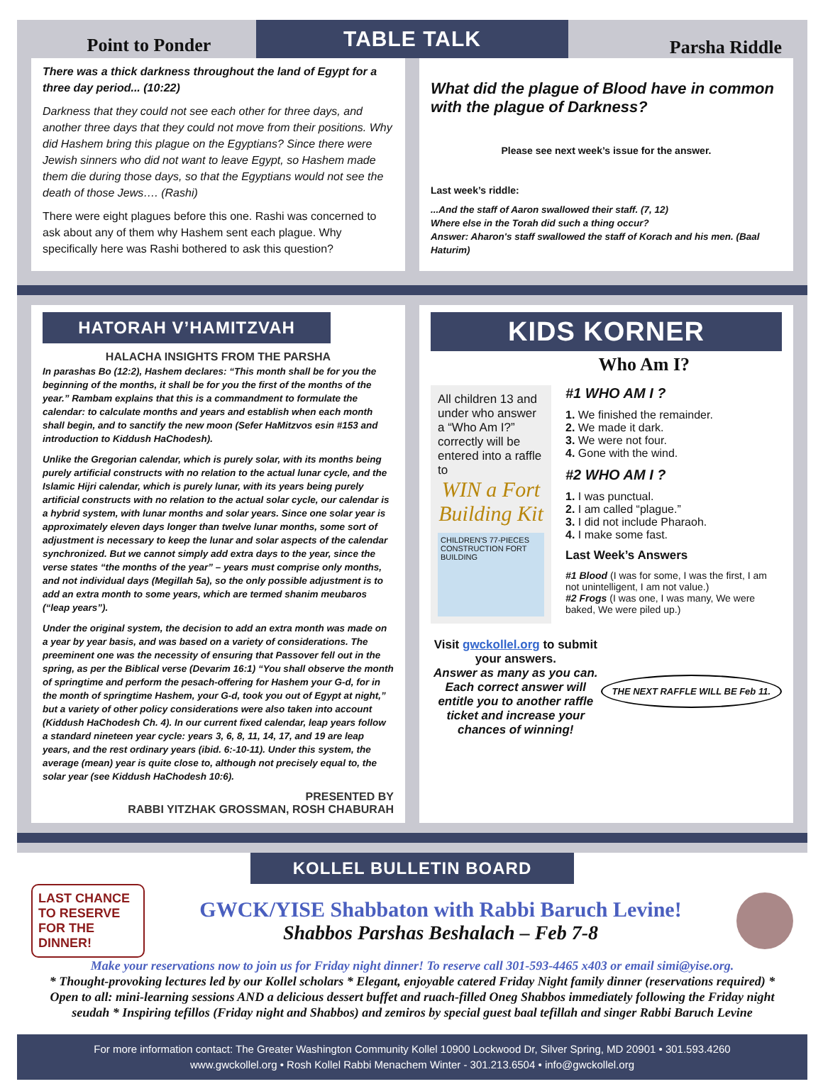TABLE TALK
Point to Ponder
There was a thick darkness throughout the land of Egypt for a three day period... (10:22)
Darkness that they could not see each other for three days, and another three days that they could not move from their positions. Why did Hashem bring this plague on the Egyptians? Since there were Jewish sinners who did not want to leave Egypt, so Hashem made them die during those days, so that the Egyptians would not see the death of those Jews…. (Rashi)
There were eight plagues before this one. Rashi was concerned to ask about any of them why Hashem sent each plague. Why specifically here was Rashi bothered to ask this question?
Parsha Riddle
What did the plague of Blood have in common with the plague of Darkness?
Please see next week’s issue for the answer.
Last week’s riddle:
...And the staff of Aaron swallowed their staff. (7, 12)
Where else in the Torah did such a thing occur?
Answer: Aharon's staff swallowed the staff of Korach and his men. (Baal Haturim)
HATORAH V’HAMITZVAH
HALACHA INSIGHTS FROM THE PARSHA
In parashas Bo (12:2), Hashem declares: “This month shall be for you the beginning of the months, it shall be for you the first of the months of the year.” Rambam explains that this is a commandment to formulate the calendar: to calculate months and years and establish when each month shall begin, and to sanctify the new moon (Sefer HaMitzvos esin #153 and introduction to Kiddush HaChodesh).
Unlike the Gregorian calendar, which is purely solar, with its months being purely artificial constructs with no relation to the actual lunar cycle, and the Islamic Hijri calendar, which is purely lunar, with its years being purely artificial constructs with no relation to the actual solar cycle, our calendar is a hybrid system, with lunar months and solar years. Since one solar year is approximately eleven days longer than twelve lunar months, some sort of adjustment is necessary to keep the lunar and solar aspects of the calendar synchronized. But we cannot simply add extra days to the year, since the verse states “the months of the year” – years must comprise only months, and not individual days (Megillah 5a), so the only possible adjustment is to add an extra month to some years, which are termed shanim meubaros (“leap years”).
Under the original system, the decision to add an extra month was made on a year by year basis, and was based on a variety of considerations. The preeminent one was the necessity of ensuring that Passover fell out in the spring, as per the Biblical verse (Devarim 16:1) “You shall observe the month of springtime and perform the pesach-offering for Hashem your G-d, for in the month of springtime Hashem, your G-d, took you out of Egypt at night,” but a variety of other policy considerations were also taken into account (Kiddush HaChodesh Ch. 4). In our current fixed calendar, leap years follow a standard nineteen year cycle: years 3, 6, 8, 11, 14, 17, and 19 are leap years, and the rest ordinary years (ibid. 6:-10-11). Under this system, the average (mean) year is quite close to, although not precisely equal to, the solar year (see Kiddush HaChodesh 10:6).
PRESENTED BY
RABBI YITZHAK GROSSMAN, ROSH CHABURAH
KIDS KORNER
Who Am I?
All children 13 and under who answer a “Who Am I?” correctly will be entered into a raffle to
WIN a Fort Building Kit
CHILDREN'S 77-PIECES CONSTRUCTION FORT BUILDING
#1 WHO AM I ?
1. We finished the remainder.
2. We made it dark.
3. We were not four.
4. Gone with the wind.
#2 WHO AM I ?
1. I was punctual.
2. I am called “plague.”
3. I did not include Pharaoh.
4. I make some fast.
Last Week’s Answers
#1 Blood (I was for some, I was the first, I am not unintelligent, I am not value.)
#2 Frogs (I was one, I was many, We were baked, We were piled up.)
Visit gwckollel.org to submit your answers.
Answer as many as you can.
Each correct answer will entitle you to another raffle ticket and increase your chances of winning!
THE NEXT RAFFLE WILL BE Feb 11.
KOLLEL BULLETIN BOARD
LAST CHANCE TO RESERVE FOR THE DINNER!
GWCK/YISE Shabbaton with Rabbi Baruch Levine!
Shabbos Parshas Beshalach – Feb 7-8
Make your reservations now to join us for Friday night dinner! To reserve call 301-593-4465 x403 or email simi@yise.org.
* Thought-provoking lectures led by our Kollel scholars * Elegant, enjoyable catered Friday Night family dinner (reservations required) * Open to all: mini-learning sessions AND a delicious dessert buffet and ruach-filled Oneg Shabbos immediately following the Friday night seudah * Inspiring tefillos (Friday night and Shabbos) and zemiros by special guest baal tefillah and singer Rabbi Baruch Levine
For more information contact: The Greater Washington Community Kollel 10900 Lockwood Dr, Silver Spring, MD 20901 • 301.593.4260
www.gwckollel.org • Rosh Kollel Rabbi Menachem Winter - 301.213.6504 • info@gwckollel.org